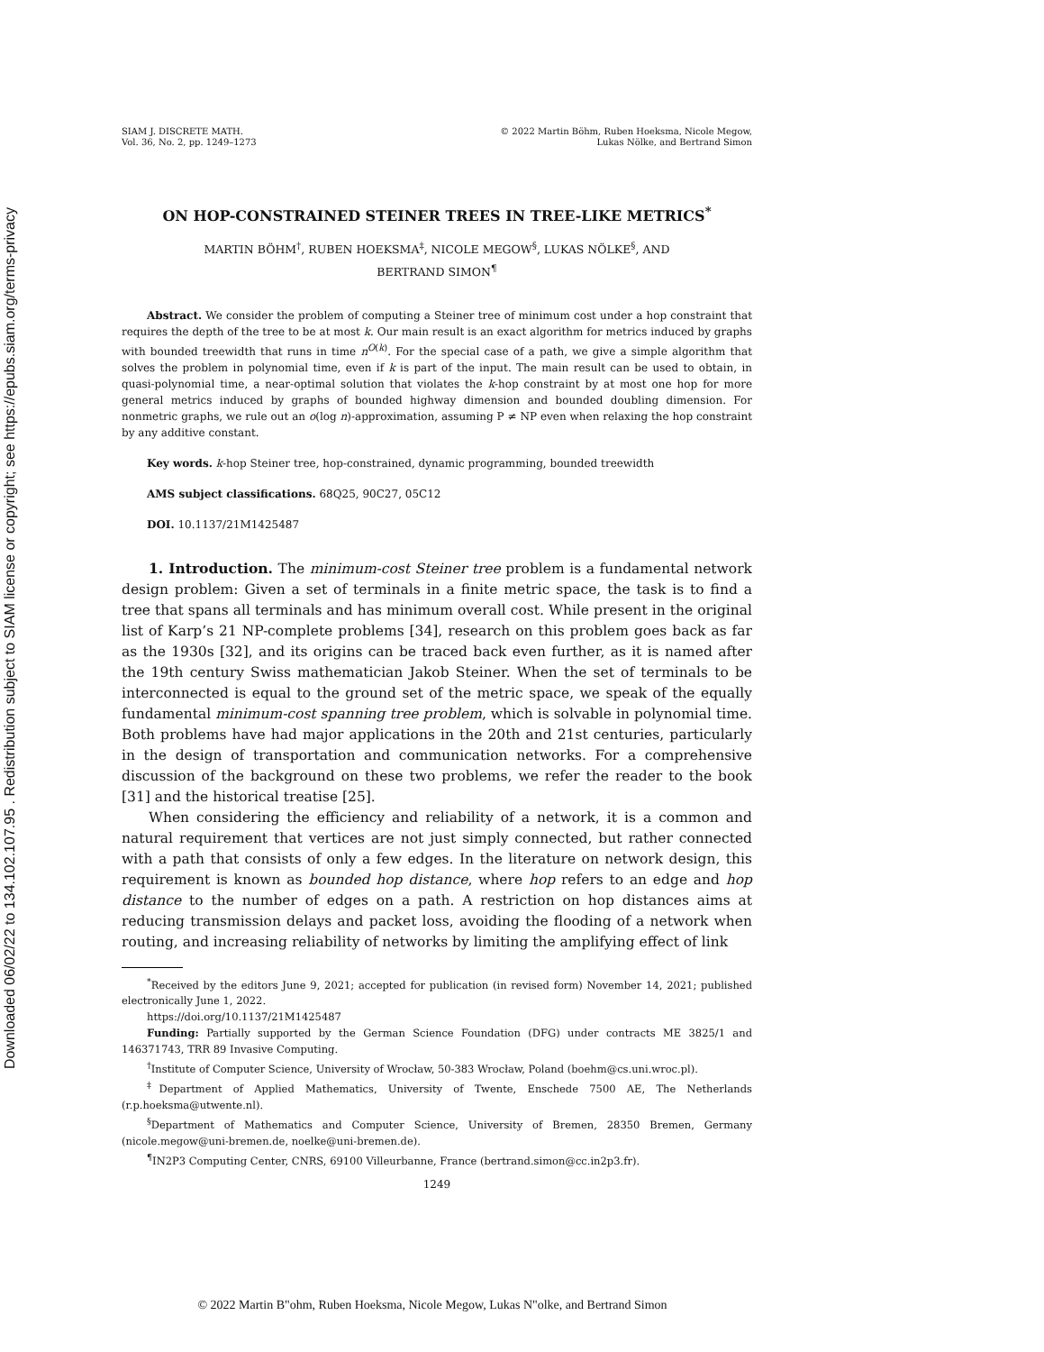Downloaded 06/02/22 to 134.102.107.95 . Redistribution subject to SIAM license or copyright; see https://epubs.siam.org/terms-privacy
SIAM J. DISCRETE MATH.
Vol. 36, No. 2, pp. 1249–1273
© 2022 Martin Böhm, Ruben Hoeksma, Nicole Megow,
Lukas Nölke, and Bertrand Simon
ON HOP-CONSTRAINED STEINER TREES IN TREE-LIKE METRICS<sup>*</sup>
MARTIN BÖHM<sup>†</sup>, RUBEN HOEKSMA<sup>‡</sup>, NICOLE MEGOW<sup>§</sup>, LUKAS NÖLKE<sup>§</sup>, AND
BERTRAND SIMON<sup>¶</sup>
Abstract. We consider the problem of computing a Steiner tree of minimum cost under a hop constraint that requires the depth of the tree to be at most k. Our main result is an exact algorithm for metrics induced by graphs with bounded treewidth that runs in time n<sup>O(k)</sup>. For the special case of a path, we give a simple algorithm that solves the problem in polynomial time, even if k is part of the input. The main result can be used to obtain, in quasi-polynomial time, a near-optimal solution that violates the k-hop constraint by at most one hop for more general metrics induced by graphs of bounded highway dimension and bounded doubling dimension. For nonmetric graphs, we rule out an o(log n)-approximation, assuming P ≠ NP even when relaxing the hop constraint by any additive constant.
Key words. k-hop Steiner tree, hop-constrained, dynamic programming, bounded treewidth
AMS subject classifications. 68Q25, 90C27, 05C12
DOI. 10.1137/21M1425487
1. Introduction. The minimum-cost Steiner tree problem is a fundamental network design problem: Given a set of terminals in a finite metric space, the task is to find a tree that spans all terminals and has minimum overall cost. While present in the original list of Karp’s 21 NP-complete problems [34], research on this problem goes back as far as the 1930s [32], and its origins can be traced back even further, as it is named after the 19th century Swiss mathematician Jakob Steiner. When the set of terminals to be interconnected is equal to the ground set of the metric space, we speak of the equally fundamental minimum-cost spanning tree problem, which is solvable in polynomial time. Both problems have had major applications in the 20th and 21st centuries, particularly in the design of transportation and communication networks. For a comprehensive discussion of the background on these two problems, we refer the reader to the book [31] and the historical treatise [25].
When considering the efficiency and reliability of a network, it is a common and natural requirement that vertices are not just simply connected, but rather connected with a path that consists of only a few edges. In the literature on network design, this requirement is known as bounded hop distance, where hop refers to an edge and hop distance to the number of edges on a path. A restriction on hop distances aims at reducing transmission delays and packet loss, avoiding the flooding of a network when routing, and increasing reliability of networks by limiting the amplifying effect of link
<sup>*</sup> Received by the editors June 9, 2021; accepted for publication (in revised form) November 14, 2021; published electronically June 1, 2022.
https://doi.org/10.1137/21M1425487
Funding: Partially supported by the German Science Foundation (DFG) under contracts ME 3825/1 and 146371743, TRR 89 Invasive Computing.
<sup>†</sup> Institute of Computer Science, University of Wrocław, 50-383 Wrocław, Poland (boehm@cs.uni.wroc.pl).
<sup>‡</sup> Department of Applied Mathematics, University of Twente, Enschede 7500 AE, The Netherlands (r.p.hoeksma@utwente.nl).
<sup>§</sup> Department of Mathematics and Computer Science, University of Bremen, 28350 Bremen, Germany (nicole.megow@uni-bremen.de, noelke@uni-bremen.de).
<sup>¶</sup> IN2P3 Computing Center, CNRS, 69100 Villeurbanne, France (bertrand.simon@cc.in2p3.fr).
1249
© 2022 Martin B"ohm, Ruben Hoeksma, Nicole Megow, Lukas N"olke, and Bertrand Simon